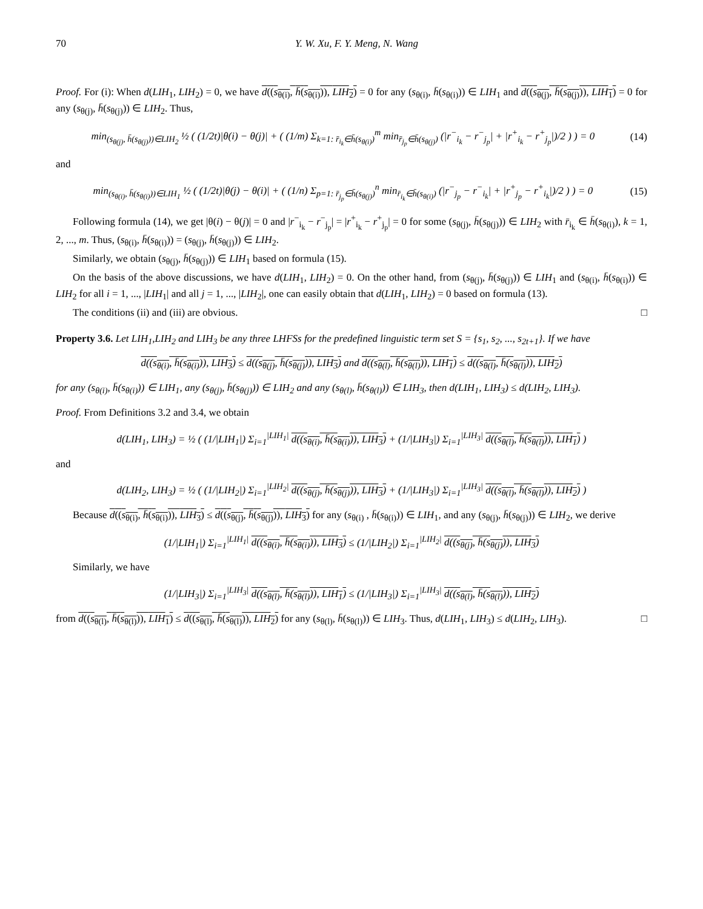70 Y. W. Xu, F. Y. Meng, N. Wang
Proof. For (i): When d(LIH<sub>1</sub>, LIH<sub>2</sub>) = 0, we have d((s<sub>θ(i)</sub>, h̄(s<sub>θ(i)</sub>)), LIH<sub>2</sub>) = 0 for any (s<sub>θ(i)</sub>, h̄(s<sub>θ(i)</sub>)) ∈ LIH<sub>1</sub> and d((s<sub>θ(j)</sub>, h̄(s<sub>θ(j)</sub>)), LIH<sub>1</sub>) = 0 for any (s<sub>θ(j)</sub>, h̄(s<sub>θ(j)</sub>)) ∈ LIH<sub>2</sub>. Thus,
min<sub>(s<sub>θ(j)</sub>, h̄(s<sub>θ(j)</sub>))∈LIH<sub>2</sub></sub> ½ ( (1/2t)|θ(i) − θ(j)| + ( (1/m) Σ<sub>k=1: r̄<sub>i<sub>k</sub></sub>∈h̄(s<sub>θ(i)</sub>)</sub><sup>m</sup> min<sub>r̄<sub>j<sub>p</sub></sub>∈h̄(s<sub>θ(j)</sub>)</sub> (|r<sup>−</sup><sub>i<sub>k</sub></sub> − r<sup>−</sup><sub>j<sub>p</sub></sub>| + |r<sup>+</sup><sub>i<sub>k</sub></sub> − r<sup>+</sup><sub>j<sub>p</sub></sub>|)/2 ) ) = 0 (14)
and
min<sub>(s<sub>θ(i)</sub>, h̄(s<sub>θ(i)</sub>))∈LIH<sub>1</sub></sub> ½ ( (1/2t)|θ(j) − θ(i)| + ( (1/n) Σ<sub>p=1: r̄<sub>j<sub>p</sub></sub>∈h̄(s<sub>θ(j)</sub>)</sub><sup>n</sup> min<sub>r̄<sub>i<sub>k</sub></sub>∈h̄(s<sub>θ(i)</sub>)</sub> (|r<sup>−</sup><sub>j<sub>p</sub></sub> − r<sup>−</sup><sub>i<sub>k</sub></sub>| + |r<sup>+</sup><sub>j<sub>p</sub></sub> − r<sup>+</sup><sub>i<sub>k</sub></sub>|)/2 ) ) = 0 (15)
Following formula (14), we get |θ(i) − θ(j)| = 0 and |r<sup>−</sup><sub>i<sub>k</sub></sub> − r<sup>−</sup><sub>j<sub>p</sub></sub>| = |r<sup>+</sup><sub>i<sub>k</sub></sub> − r<sup>+</sup><sub>j<sub>p</sub></sub>| = 0 for some (s<sub>θ(j)</sub>, h̄(s<sub>θ(j)</sub>)) ∈ LIH<sub>2</sub> with r̄<sub>i<sub>k</sub></sub> ∈ h̄(s<sub>θ(i)</sub>), k = 1, 2, ..., m. Thus, (s<sub>θ(i)</sub>, h̄(s<sub>θ(i)</sub>)) = (s<sub>θ(j)</sub>, h̄(s<sub>θ(j)</sub>)) ∈ LIH<sub>2</sub>.
Similarly, we obtain (s<sub>θ(j)</sub>, h̄(s<sub>θ(j)</sub>)) ∈ LIH<sub>1</sub> based on formula (15).
On the basis of the above discussions, we have d(LIH<sub>1</sub>, LIH<sub>2</sub>) = 0. On the other hand, from (s<sub>θ(j)</sub>, h̄(s<sub>θ(j)</sub>)) ∈ LIH<sub>1</sub> and (s<sub>θ(i)</sub>, h̄(s<sub>θ(i)</sub>)) ∈ LIH<sub>2</sub> for all i = 1, ..., |LIH<sub>1</sub>| and all j = 1, ..., |LIH<sub>2</sub>|, one can easily obtain that d(LIH<sub>1</sub>, LIH<sub>2</sub>) = 0 based on formula (13).
The conditions (ii) and (iii) are obvious. □
Property 3.6. Let LIH<sub>1</sub>,LIH<sub>2</sub> and LIH<sub>3</sub> be any three LHFSs for the predefined linguistic term set S = {s<sub>1</sub>, s<sub>2</sub>, ..., s<sub>2t+1</sub>}. If we have
d((s<sub>θ(i)</sub>, h̄(s<sub>θ(i)</sub>)), LIH<sub>3</sub>) ≤ d((s<sub>θ(j)</sub>, h̄(s<sub>θ(j)</sub>)), LIH<sub>3</sub>) and d((s<sub>θ(l)</sub>, h̄(s<sub>θ(l)</sub>)), LIH<sub>1</sub>) ≤ d((s<sub>θ(l)</sub>, h̄(s<sub>θ(l)</sub>)), LIH<sub>2</sub>)
for any (s<sub>θ(i)</sub>, h̄(s<sub>θ(i)</sub>)) ∈ LIH<sub>1</sub>, any (s<sub>θ(j)</sub>, h̄(s<sub>θ(j)</sub>)) ∈ LIH<sub>2</sub> and any (s<sub>θ(l)</sub>, h̄(s<sub>θ(l)</sub>)) ∈ LIH<sub>3</sub>, then d(LIH<sub>1</sub>, LIH<sub>3</sub>) ≤ d(LIH<sub>2</sub>, LIH<sub>3</sub>).
Proof. From Definitions 3.2 and 3.4, we obtain
d(LIH<sub>1</sub>, LIH<sub>3</sub>) = ½ ( (1/|LIH<sub>1</sub>|) Σ<sub>i=1</sub><sup>|LIH<sub>1</sub>|</sup> d((s<sub>θ(i)</sub>, h̄(s<sub>θ(i)</sub>)), LIH<sub>3</sub>) + (1/|LIH<sub>3</sub>|) Σ<sub>i=1</sub><sup>|LIH<sub>3</sub>|</sup> d((s<sub>θ(l)</sub>, h̄(s<sub>θ(l)</sub>)), LIH<sub>1</sub>) )
and
d(LIH<sub>2</sub>, LIH<sub>3</sub>) = ½ ( (1/|LIH<sub>2</sub>|) Σ<sub>i=1</sub><sup>|LIH<sub>2</sub>|</sup> d((s<sub>θ(j)</sub>, h̄(s<sub>θ(j)</sub>)), LIH<sub>3</sub>) + (1/|LIH<sub>3</sub>|) Σ<sub>i=1</sub><sup>|LIH<sub>3</sub>|</sup> d((s<sub>θ(l)</sub>, h̄(s<sub>θ(l)</sub>)), LIH<sub>2</sub>) )
Because d((s<sub>θ(i)</sub>, h̄(s<sub>θ(i)</sub>)), LIH<sub>3</sub>) ≤ d((s<sub>θ(j)</sub>, h̄(s<sub>θ(j)</sub>)), LIH<sub>3</sub>) for any (s<sub>θ(i)</sub> , h̄(s<sub>θ(i)</sub>)) ∈ LIH<sub>1</sub>, and any (s<sub>θ(j)</sub>, h̄(s<sub>θ(j)</sub>)) ∈ LIH<sub>2</sub>, we derive
(1/|LIH<sub>1</sub>|) Σ<sub>i=1</sub><sup>|LIH<sub>1</sub>|</sup> d((s<sub>θ(i)</sub>, h̄(s<sub>θ(i)</sub>)), LIH<sub>3</sub>) ≤ (1/|LIH<sub>2</sub>|) Σ<sub>i=1</sub><sup>|LIH<sub>2</sub>|</sup> d((s<sub>θ(j)</sub>, h̄(s<sub>θ(j)</sub>)), LIH<sub>3</sub>)
Similarly, we have
(1/|LIH<sub>3</sub>|) Σ<sub>i=1</sub><sup>|LIH<sub>3</sub>|</sup> d((s<sub>θ(l)</sub>, h̄(s<sub>θ(l)</sub>)), LIH<sub>1</sub>) ≤ (1/|LIH<sub>3</sub>|) Σ<sub>i=1</sub><sup>|LIH<sub>3</sub>|</sup> d((s<sub>θ(l)</sub>, h̄(s<sub>θ(l)</sub>)), LIH<sub>2</sub>)
from d((s<sub>θ(l)</sub>, h̄(s<sub>θ(l)</sub>)), LIH<sub>1</sub>) ≤ d((s<sub>θ(l)</sub>, h̄(s<sub>θ(l)</sub>)), LIH<sub>2</sub>) for any (s<sub>θ(l)</sub>, h̄(s<sub>θ(l)</sub>)) ∈ LIH<sub>3</sub>. Thus, d(LIH<sub>1</sub>, LIH<sub>3</sub>) ≤ d(LIH<sub>2</sub>, LIH<sub>3</sub>). □